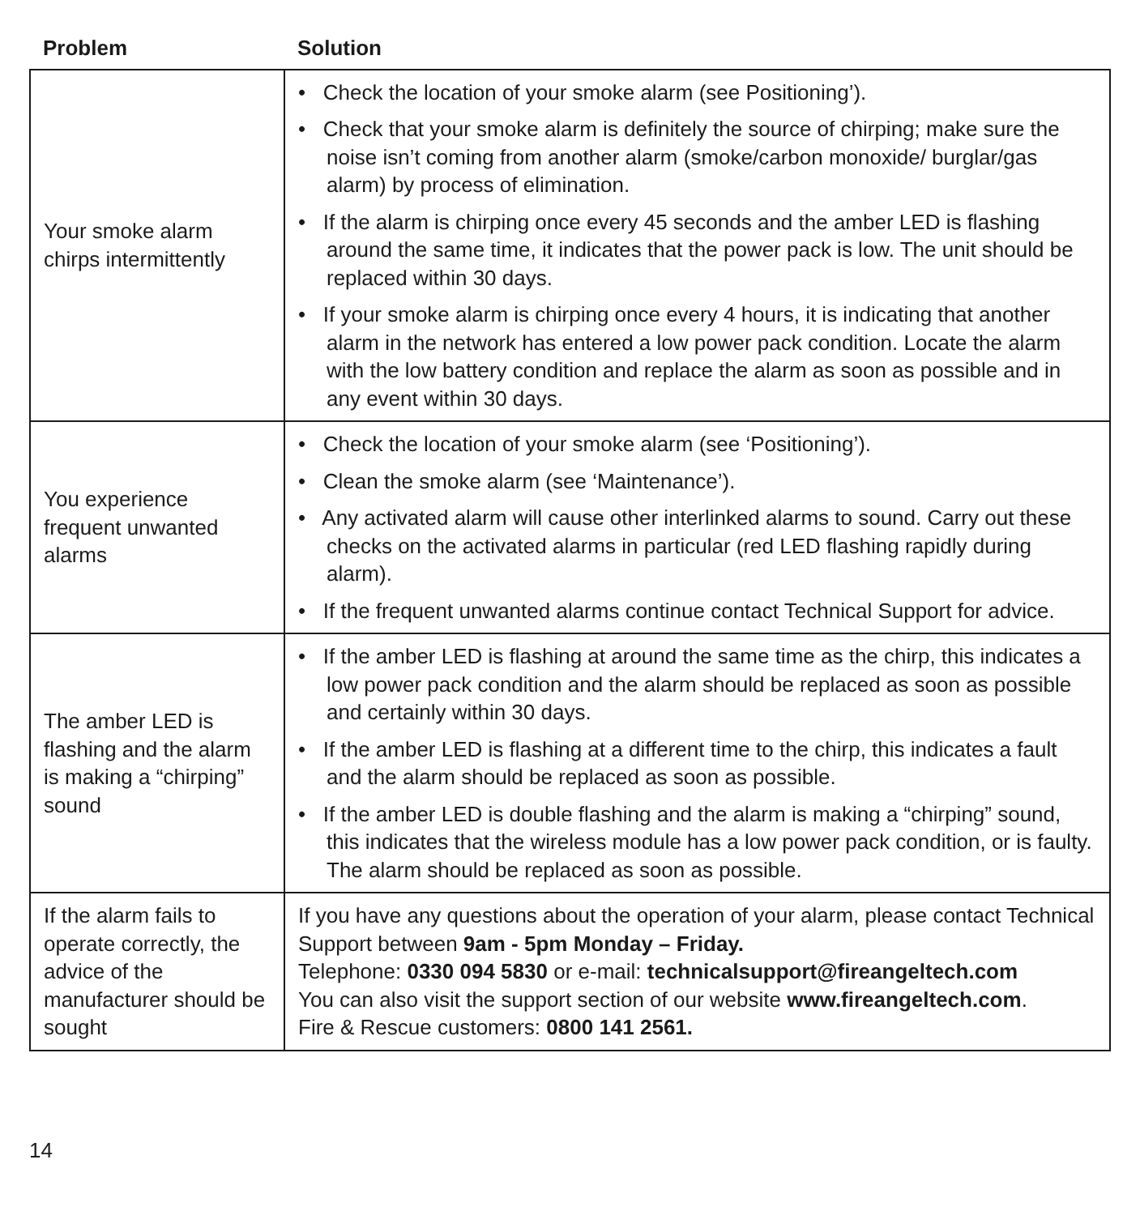| Problem | Solution |
| --- | --- |
| Your smoke alarm chirps intermittently | • Check the location of your smoke alarm (see Positioning’). • Check that your smoke alarm is definitely the source of chirping; make sure the noise isn’t coming from another alarm (smoke/carbon monoxide/ burglar/gas alarm) by process of elimination. • If the alarm is chirping once every 45 seconds and the amber LED is flashing around the same time, it indicates that the power pack is low. The unit should be replaced within 30 days. • If your smoke alarm is chirping once every 4 hours, it is indicating that another alarm in the network has entered a low power pack condition. Locate the alarm with the low battery condition and replace the alarm as soon as possible and in any event within 30 days. |
| You experience frequent unwanted alarms | • Check the location of your smoke alarm (see ‘Positioning’). • Clean the smoke alarm (see ‘Maintenance’). • Any activated alarm will cause other interlinked alarms to sound. Carry out these checks on the activated alarms in particular (red LED flashing rapidly during alarm). • If the frequent unwanted alarms continue contact Technical Support for advice. |
| The amber LED is flashing and the alarm is making a “chirping” sound | • If the amber LED is flashing at around the same time as the chirp, this indicates a low power pack condition and the alarm should be replaced as soon as possible and certainly within 30 days. • If the amber LED is flashing at a different time to the chirp, this indicates a fault and the alarm should be replaced as soon as possible. • If the amber LED is double flashing and the alarm is making a “chirping” sound, this indicates that the wireless module has a low power pack condition, or is faulty. The alarm should be replaced as soon as possible. |
| If the alarm fails to operate correctly, the advice of the manufacturer should be sought | If you have any questions about the operation of your alarm, please contact Technical Support between 9am - 5pm Monday – Friday. Telephone: 0330 094 5830 or e-mail: technicalsupport@fireangeltech.com You can also visit the support section of our website www.fireangeltech.com . Fire & Rescue customers: 0800 141 2561. |
14